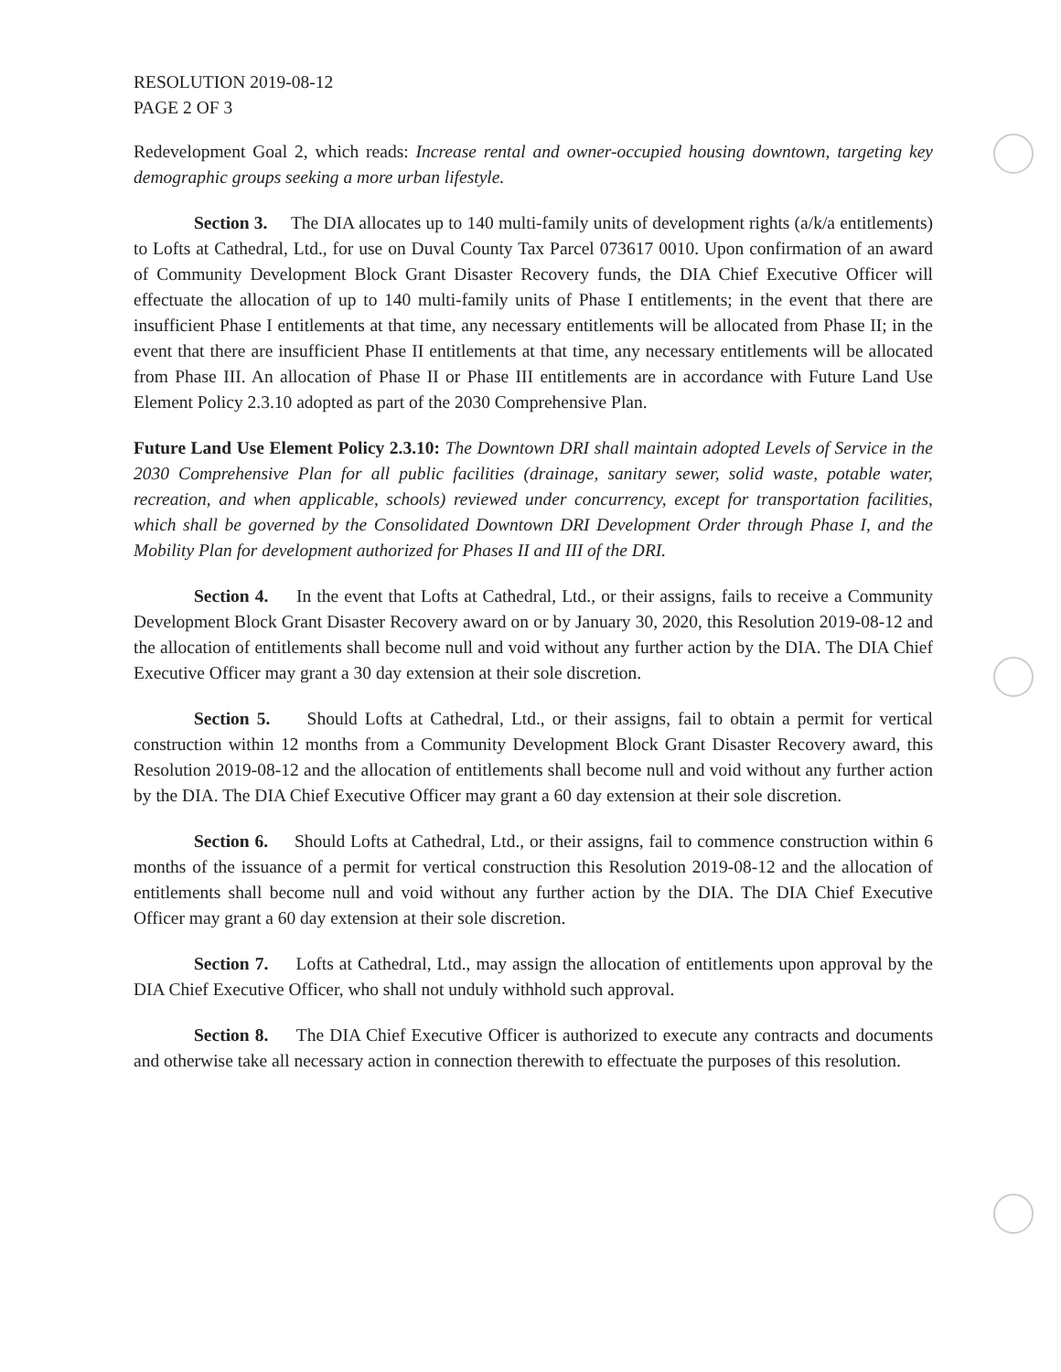RESOLUTION 2019-08-12
PAGE 2 OF 3
Redevelopment Goal 2, which reads: Increase rental and owner-occupied housing downtown, targeting key demographic groups seeking a more urban lifestyle.
Section 3. The DIA allocates up to 140 multi-family units of development rights (a/k/a entitlements) to Lofts at Cathedral, Ltd., for use on Duval County Tax Parcel 073617 0010. Upon confirmation of an award of Community Development Block Grant Disaster Recovery funds, the DIA Chief Executive Officer will effectuate the allocation of up to 140 multi-family units of Phase I entitlements; in the event that there are insufficient Phase I entitlements at that time, any necessary entitlements will be allocated from Phase II; in the event that there are insufficient Phase II entitlements at that time, any necessary entitlements will be allocated from Phase III. An allocation of Phase II or Phase III entitlements are in accordance with Future Land Use Element Policy 2.3.10 adopted as part of the 2030 Comprehensive Plan.
Future Land Use Element Policy 2.3.10: The Downtown DRI shall maintain adopted Levels of Service in the 2030 Comprehensive Plan for all public facilities (drainage, sanitary sewer, solid waste, potable water, recreation, and when applicable, schools) reviewed under concurrency, except for transportation facilities, which shall be governed by the Consolidated Downtown DRI Development Order through Phase I, and the Mobility Plan for development authorized for Phases II and III of the DRI.
Section 4. In the event that Lofts at Cathedral, Ltd., or their assigns, fails to receive a Community Development Block Grant Disaster Recovery award on or by January 30, 2020, this Resolution 2019-08-12 and the allocation of entitlements shall become null and void without any further action by the DIA. The DIA Chief Executive Officer may grant a 30 day extension at their sole discretion.
Section 5. Should Lofts at Cathedral, Ltd., or their assigns, fail to obtain a permit for vertical construction within 12 months from a Community Development Block Grant Disaster Recovery award, this Resolution 2019-08-12 and the allocation of entitlements shall become null and void without any further action by the DIA. The DIA Chief Executive Officer may grant a 60 day extension at their sole discretion.
Section 6. Should Lofts at Cathedral, Ltd., or their assigns, fail to commence construction within 6 months of the issuance of a permit for vertical construction this Resolution 2019-08-12 and the allocation of entitlements shall become null and void without any further action by the DIA. The DIA Chief Executive Officer may grant a 60 day extension at their sole discretion.
Section 7. Lofts at Cathedral, Ltd., may assign the allocation of entitlements upon approval by the DIA Chief Executive Officer, who shall not unduly withhold such approval.
Section 8. The DIA Chief Executive Officer is authorized to execute any contracts and documents and otherwise take all necessary action in connection therewith to effectuate the purposes of this resolution.